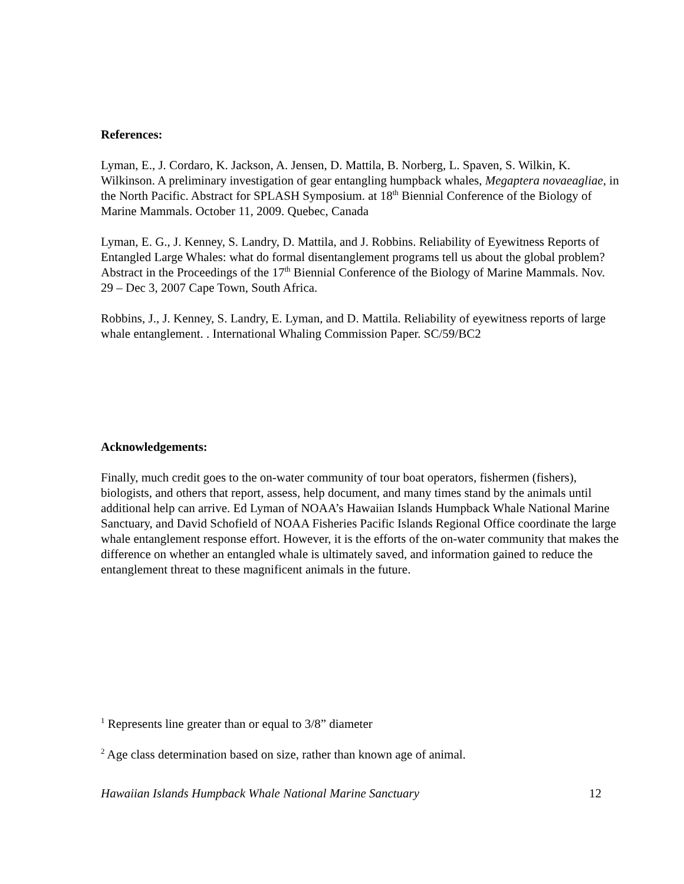References:
Lyman, E., J. Cordaro, K. Jackson, A. Jensen, D. Mattila, B. Norberg, L. Spaven, S. Wilkin, K. Wilkinson. A preliminary investigation of gear entangling humpback whales, Megaptera novaeagliae, in the North Pacific. Abstract for SPLASH Symposium. at 18<sup>th</sup> Biennial Conference of the Biology of Marine Mammals. October 11, 2009. Quebec, Canada
Lyman, E. G., J. Kenney, S. Landry, D. Mattila, and J. Robbins. Reliability of Eyewitness Reports of Entangled Large Whales: what do formal disentanglement programs tell us about the global problem? Abstract in the Proceedings of the 17<sup>th</sup> Biennial Conference of the Biology of Marine Mammals. Nov. 29 – Dec 3, 2007 Cape Town, South Africa.
Robbins, J., J. Kenney, S. Landry, E. Lyman, and D. Mattila. Reliability of eyewitness reports of large whale entanglement. . International Whaling Commission Paper. SC/59/BC2
Acknowledgements:
Finally, much credit goes to the on-water community of tour boat operators, fishermen (fishers), biologists, and others that report, assess, help document, and many times stand by the animals until additional help can arrive. Ed Lyman of NOAA’s Hawaiian Islands Humpback Whale National Marine Sanctuary, and David Schofield of NOAA Fisheries Pacific Islands Regional Office coordinate the large whale entanglement response effort. However, it is the efforts of the on-water community that makes the difference on whether an entangled whale is ultimately saved, and information gained to reduce the entanglement threat to these magnificent animals in the future.
<sup>1</sup> Represents line greater than or equal to 3/8” diameter
<sup>2</sup> Age class determination based on size, rather than known age of animal.
Hawaiian Islands Humpback Whale National Marine Sanctuary 12